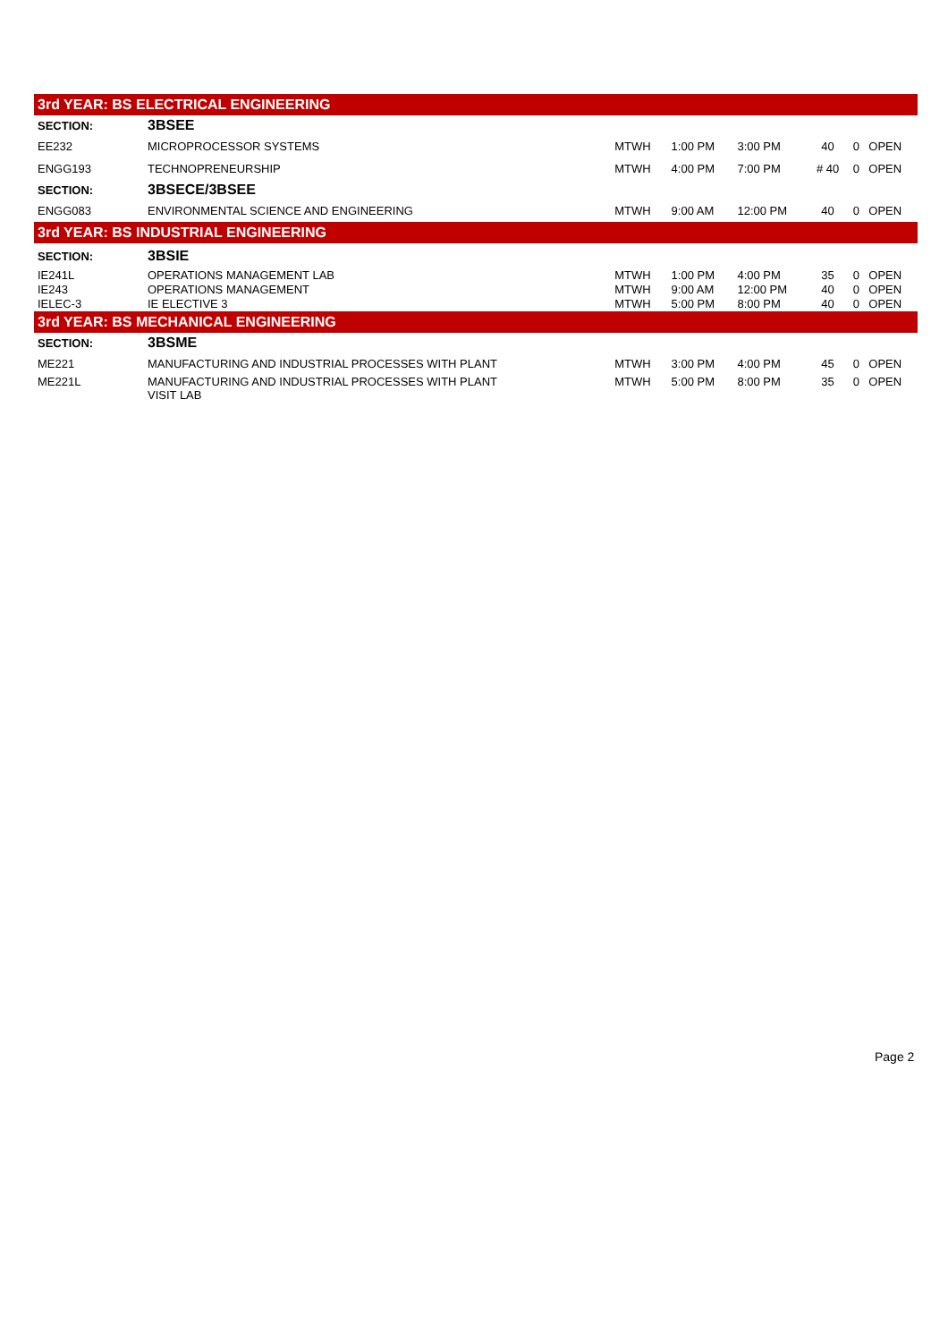| 3rd YEAR: BS ELECTRICAL ENGINEERING | | | | | | | |
| SECTION: | 3BSEE | | | | | | |
| EE232 | MICROPROCESSOR SYSTEMS | MTWH | 1:00 PM | 3:00 PM | 40 | 0 | OPEN |
| ENGG193 | TECHNOPRENEURSHIP | MTWH | 4:00 PM | 7:00 PM | # 40 | 0 | OPEN |
| SECTION: | 3BSECE/3BSEE | | | | | | |
| ENGG083 | ENVIRONMENTAL SCIENCE AND ENGINEERING | MTWH | 9:00 AM | 12:00 PM | 40 | 0 | OPEN |
| 3rd YEAR: BS INDUSTRIAL ENGINEERING | | | | | | | |
| SECTION: | 3BSIE | | | | | | |
| IE241L | OPERATIONS MANAGEMENT LAB | MTWH | 1:00 PM | 4:00 PM | 35 | 0 | OPEN |
| IE243 | OPERATIONS MANAGEMENT | MTWH | 9:00 AM | 12:00 PM | 40 | 0 | OPEN |
| IELEC-3 | IE ELECTIVE 3 | MTWH | 5:00 PM | 8:00 PM | 40 | 0 | OPEN |
| 3rd YEAR: BS MECHANICAL ENGINEERING | | | | | | | |
| SECTION: | 3BSME | | | | | | |
| ME221 | MANUFACTURING AND INDUSTRIAL PROCESSES WITH PLANT | MTWH | 3:00 PM | 4:00 PM | 45 | 0 | OPEN |
| ME221L | MANUFACTURING AND INDUSTRIAL PROCESSES WITH PLANT VISIT LAB | MTWH | 5:00 PM | 8:00 PM | 35 | 0 | OPEN |
Page 2